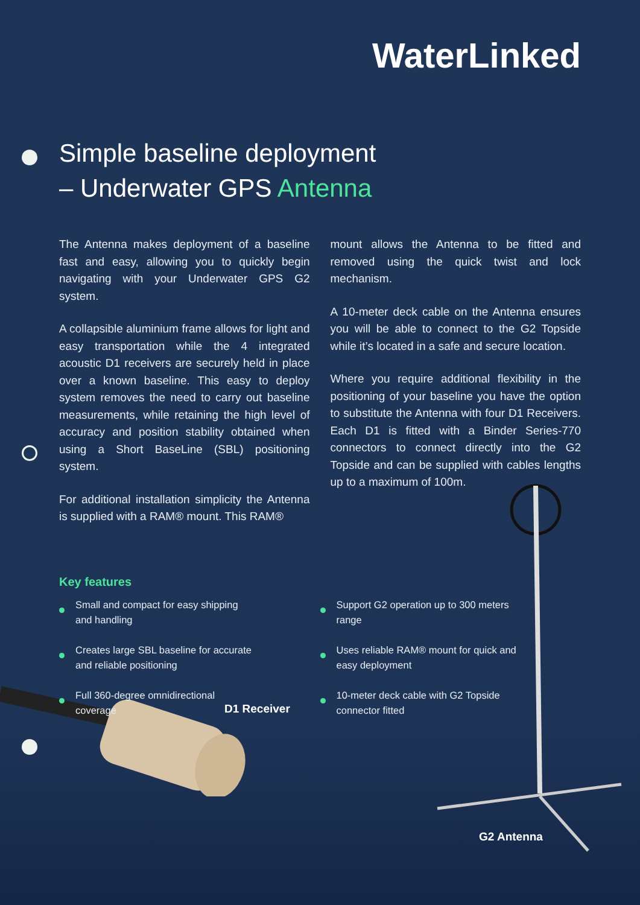WaterLinked
Simple baseline deployment
– Underwater GPS Antenna
The Antenna makes deployment of a baseline fast and easy, allowing you to quickly begin navigating with your Underwater GPS G2 system.
A collapsible aluminium frame allows for light and easy transportation while the 4 integrated acoustic D1 receivers are securely held in place over a known baseline. This easy to deploy system removes the need to carry out baseline measurements, while retaining the high level of accuracy and position stability obtained when using a Short BaseLine (SBL) positioning system.
For additional installation simplicity the Antenna is supplied with a RAM® mount. This RAM®
mount allows the Antenna to be fitted and removed using the quick twist and lock mechanism.
A 10-meter deck cable on the Antenna ensures you will be able to connect to the G2 Topside while it’s located in a safe and secure location.
Where you require additional flexibility in the positioning of your baseline you have the option to substitute the Antenna with four D1 Receivers. Each D1 is fitted with a Binder Series-770 connectors to connect directly into the G2 Topside and can be supplied with cables lengths up to a maximum of 100m.
Key features
Small and compact for easy shipping and handling
Creates large SBL baseline for accurate and reliable positioning
Full 360-degree omnidirectional coverage
Support G2 operation up to 300 meters range
Uses reliable RAM® mount for quick and easy deployment
10-meter deck cable with G2 Topside connector fitted
D1 Receiver
G2 Antenna